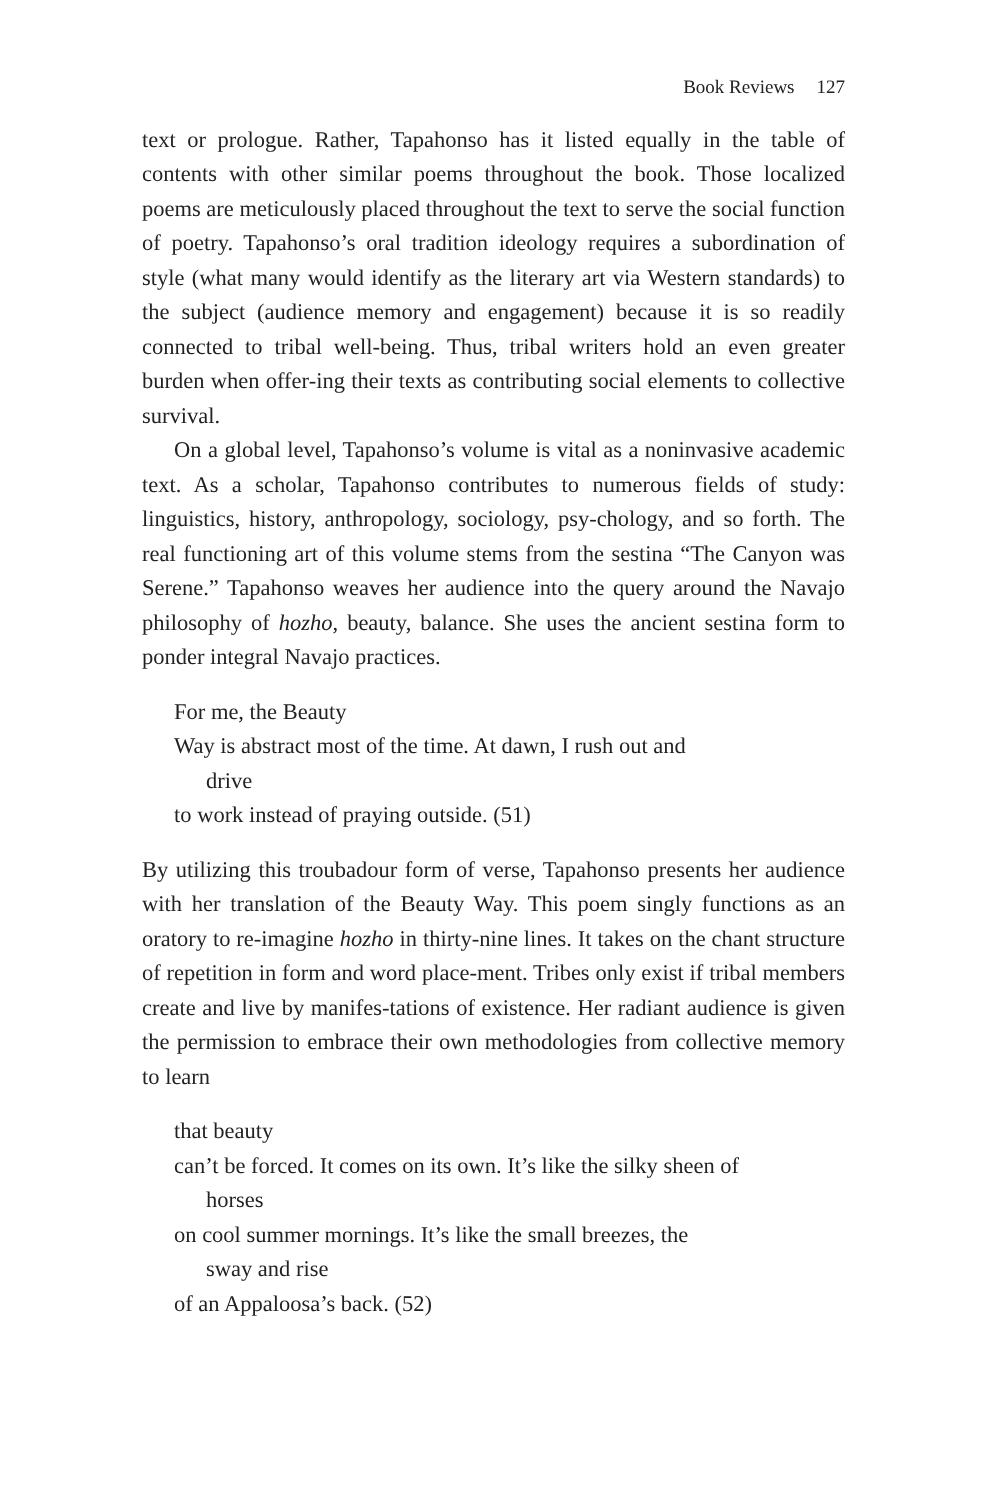Book Reviews 127
text or prologue. Rather, Tapahonso has it listed equally in the table of contents with other similar poems throughout the book. Those localized poems are meticulously placed throughout the text to serve the social function of poetry. Tapahonso’s oral tradition ideology requires a subordination of style (what many would identify as the literary art via Western standards) to the subject (audience memory and engagement) because it is so readily connected to tribal well-being. Thus, tribal writers hold an even greater burden when offer-ing their texts as contributing social elements to collective survival.
On a global level, Tapahonso’s volume is vital as a noninvasive academic text. As a scholar, Tapahonso contributes to numerous fields of study: linguistics, history, anthropology, sociology, psy-chology, and so forth. The real functioning art of this volume stems from the sestina “The Canyon was Serene.” Tapahonso weaves her audience into the query around the Navajo philosophy of hozho, beauty, balance. She uses the ancient sestina form to ponder integral Navajo practices.
For me, the Beauty
Way is abstract most of the time. At dawn, I rush out and
drive
to work instead of praying outside. (51)
By utilizing this troubadour form of verse, Tapahonso presents her audience with her translation of the Beauty Way. This poem singly functions as an oratory to re-imagine hozho in thirty-nine lines. It takes on the chant structure of repetition in form and word place-ment. Tribes only exist if tribal members create and live by manifes-tations of existence. Her radiant audience is given the permission to embrace their own methodologies from collective memory to learn
that beauty
can’t be forced. It comes on its own. It’s like the silky sheen of
horses
on cool summer mornings. It’s like the small breezes, the
sway and rise
of an Appaloosa’s back. (52)